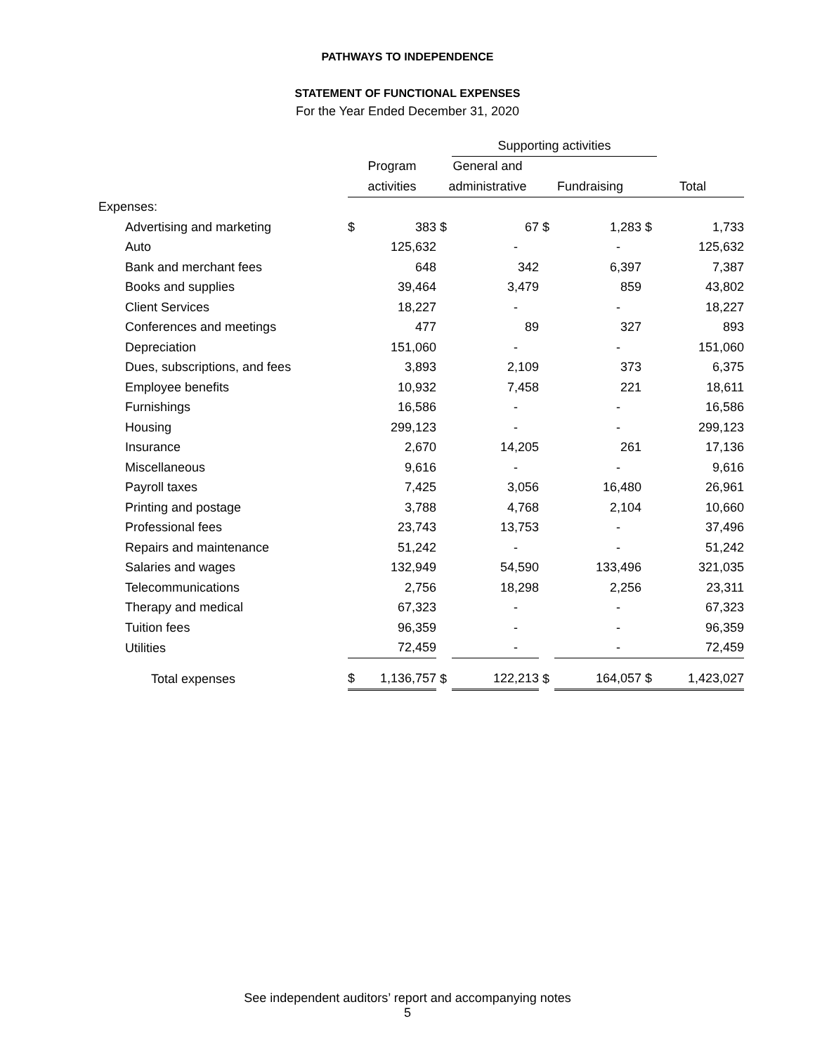PATHWAYS TO INDEPENDENCE
STATEMENT OF FUNCTIONAL EXPENSES
For the Year Ended December 31, 2020
| | | | | Supporting activities | | | | |
| --- | --- | --- | --- | --- | --- | --- | --- | --- |
| | Program | | General and | | | | | |
| | activities | | administrative | | Fundraising | | Total | |
| Expenses: | | | | | | | | |
| Advertising and marketing | $ | 383 | $ | 67 | $ | 1,283 | $ | 1,733 |
| Auto | | 125,632 | | - | | - | | 125,632 |
| Bank and merchant fees | | 648 | | 342 | | 6,397 | | 7,387 |
| Books and supplies | | 39,464 | | 3,479 | | 859 | | 43,802 |
| Client Services | | 18,227 | | - | | - | | 18,227 |
| Conferences and meetings | | 477 | | 89 | | 327 | | 893 |
| Depreciation | | 151,060 | | - | | - | | 151,060 |
| Dues, subscriptions, and fees | | 3,893 | | 2,109 | | 373 | | 6,375 |
| Employee benefits | | 10,932 | | 7,458 | | 221 | | 18,611 |
| Furnishings | | 16,586 | | - | | - | | 16,586 |
| Housing | | 299,123 | | - | | - | | 299,123 |
| Insurance | | 2,670 | | 14,205 | | 261 | | 17,136 |
| Miscellaneous | | 9,616 | | - | | - | | 9,616 |
| Payroll taxes | | 7,425 | | 3,056 | | 16,480 | | 26,961 |
| Printing and postage | | 3,788 | | 4,768 | | 2,104 | | 10,660 |
| Professional fees | | 23,743 | | 13,753 | | - | | 37,496 |
| Repairs and maintenance | | 51,242 | | - | | - | | 51,242 |
| Salaries and wages | | 132,949 | | 54,590 | | 133,496 | | 321,035 |
| Telecommunications | | 2,756 | | 18,298 | | 2,256 | | 23,311 |
| Therapy and medical | | 67,323 | | - | | - | | 67,323 |
| Tuition fees | | 96,359 | | - | | - | | 96,359 |
| Utilities | | 72,459 | | - | | - | | 72,459 |
| Total expenses | $ | 1,136,757 | $ | 122,213 | $ | 164,057 | $ | 1,423,027 |
See independent auditors’ report and accompanying notes
5